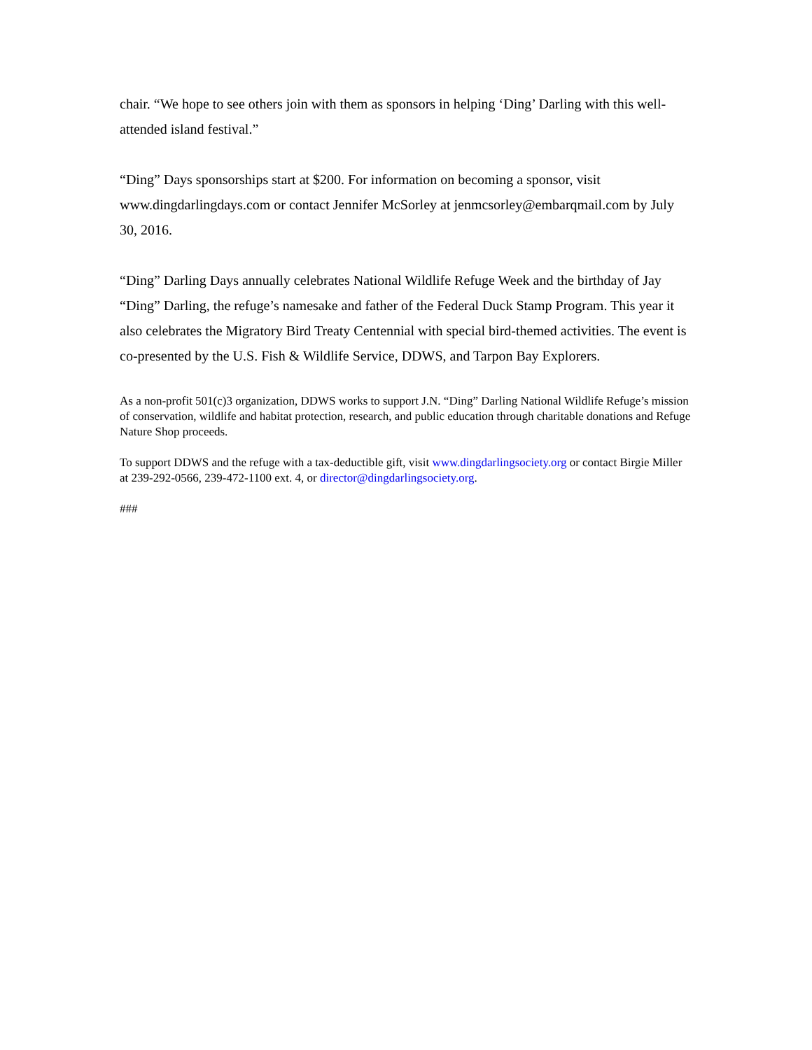chair. “We hope to see others join with them as sponsors in helping ‘Ding’ Darling with this well-attended island festival.”
“Ding” Days sponsorships start at $200. For information on becoming a sponsor, visit www.dingdarlingdays.com or contact Jennifer McSorley at jenmcsorley@embarqmail.com by July 30, 2016.
“Ding” Darling Days annually celebrates National Wildlife Refuge Week and the birthday of Jay “Ding” Darling, the refuge’s namesake and father of the Federal Duck Stamp Program. This year it also celebrates the Migratory Bird Treaty Centennial with special bird-themed activities. The event is co-presented by the U.S. Fish & Wildlife Service, DDWS, and Tarpon Bay Explorers.
As a non-profit 501(c)3 organization, DDWS works to support J.N. “Ding” Darling National Wildlife Refuge’s mission of conservation, wildlife and habitat protection, research, and public education through charitable donations and Refuge Nature Shop proceeds.
To support DDWS and the refuge with a tax-deductible gift, visit www.dingdarlingsociety.org or contact Birgie Miller at 239-292-0566, 239-472-1100 ext. 4, or director@dingdarlingsociety.org.
###